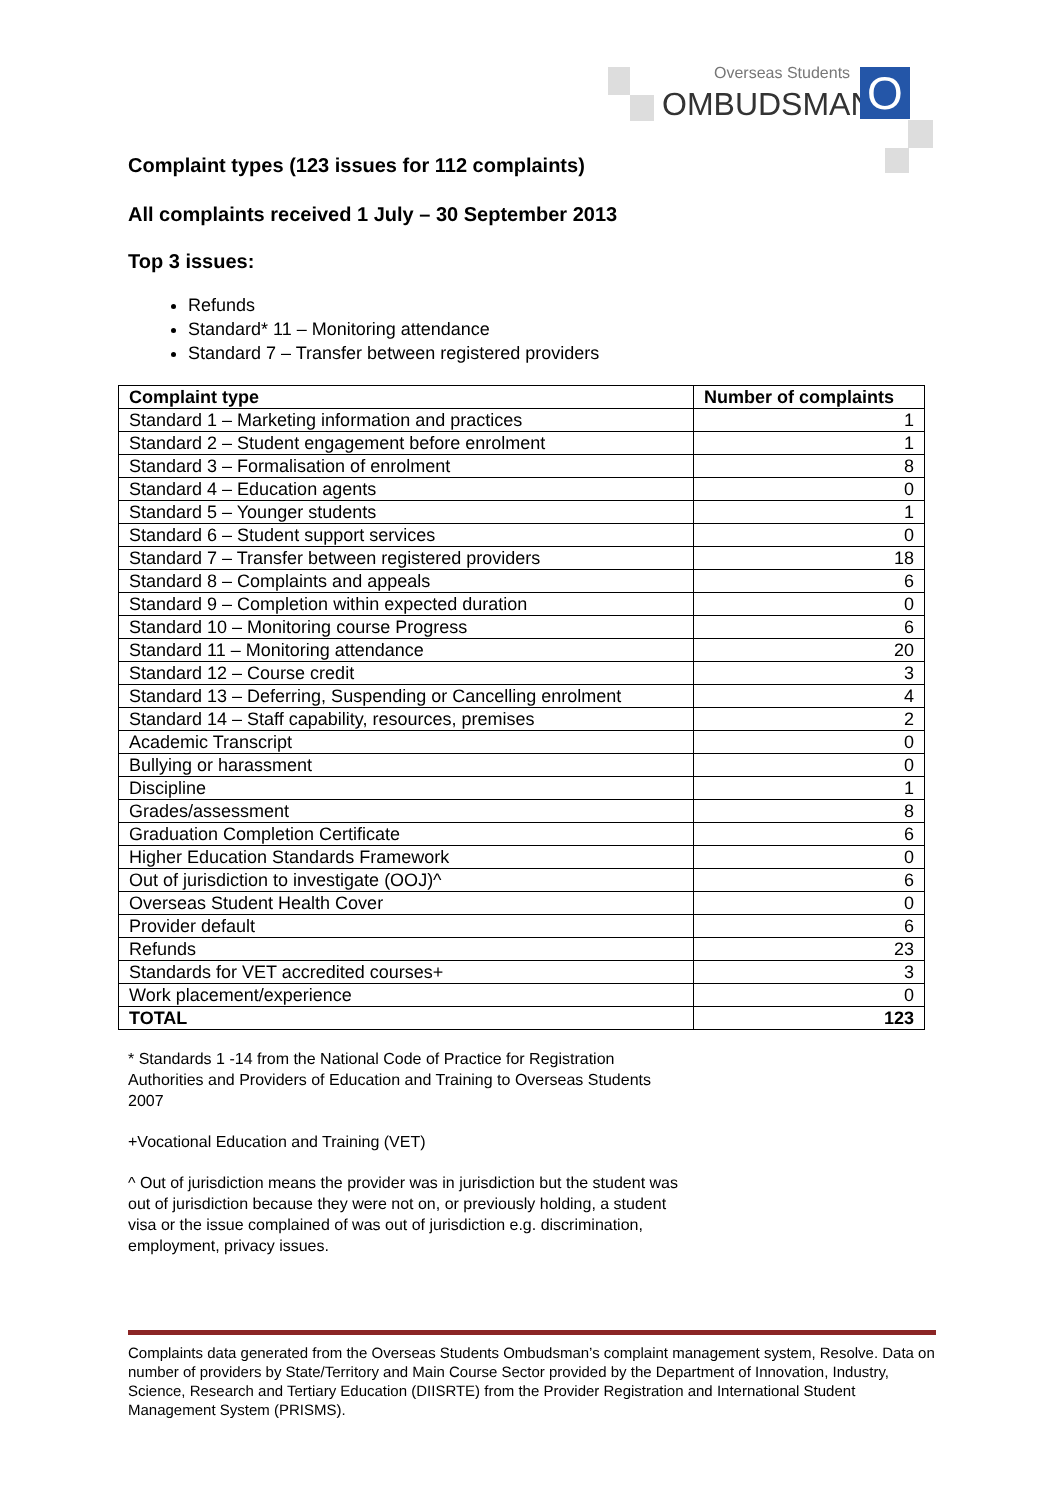Overseas Students
OMBUDSMAN O
Complaint types (123 issues for 112 complaints)
All complaints received 1 July – 30 September 2013
Top 3 issues:
Refunds
Standard* 11 – Monitoring attendance
Standard 7 – Transfer between registered providers
| Complaint type | Number of complaints |
| --- | --- |
| Standard 1 – Marketing information and practices | 1 |
| Standard 2 – Student engagement before enrolment | 1 |
| Standard 3 – Formalisation of enrolment | 8 |
| Standard 4 – Education agents | 0 |
| Standard 5 – Younger students | 1 |
| Standard 6 – Student support services | 0 |
| Standard 7 – Transfer between registered providers | 18 |
| Standard 8 – Complaints and appeals | 6 |
| Standard 9 – Completion within expected duration | 0 |
| Standard 10 – Monitoring course Progress | 6 |
| Standard 11 – Monitoring attendance | 20 |
| Standard 12 – Course credit | 3 |
| Standard 13 – Deferring, Suspending or Cancelling enrolment | 4 |
| Standard 14 – Staff capability, resources, premises | 2 |
| Academic Transcript | 0 |
| Bullying or harassment | 0 |
| Discipline | 1 |
| Grades/assessment | 8 |
| Graduation Completion Certificate | 6 |
| Higher Education Standards Framework | 0 |
| Out of jurisdiction to investigate (OOJ)^ | 6 |
| Overseas Student Health Cover | 0 |
| Provider default | 6 |
| Refunds | 23 |
| Standards for VET accredited courses+ | 3 |
| Work placement/experience | 0 |
| TOTAL | 123 |
* Standards 1 -14 from the National Code of Practice for Registration Authorities and Providers of Education and Training to Overseas Students 2007
+Vocational Education and Training (VET)
^ Out of jurisdiction means the provider was in jurisdiction but the student was out of jurisdiction because they were not on, or previously holding, a student visa or the issue complained of was out of jurisdiction e.g. discrimination, employment, privacy issues.
Complaints data generated from the Overseas Students Ombudsman’s complaint management system, Resolve. Data on number of providers by State/Territory and Main Course Sector provided by the Department of Innovation, Industry, Science, Research and Tertiary Education (DIISRTE) from the Provider Registration and International Student Management System (PRISMS).